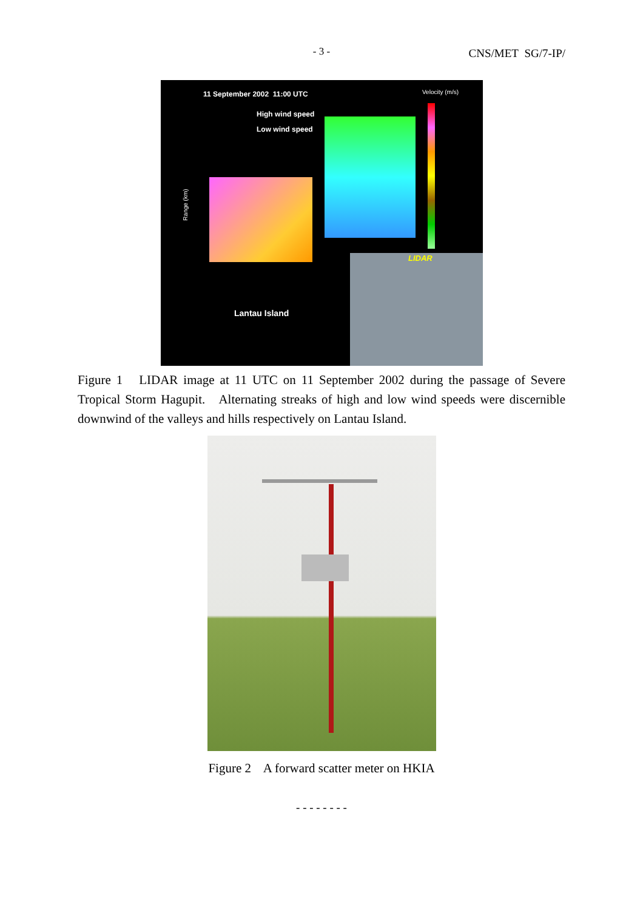- 3 - CNS/MET SG/7-IP/
11 September 2002 11:00 UTC Velocity (m/s)
High wind speed
Low wind speed
Range (km)
Lantau Island
LIDAR
Figure 1 LIDAR image at 11 UTC on 11 September 2002 during the passage of Severe Tropical Storm Hagupit. Alternating streaks of high and low wind speeds were discernible downwind of the valleys and hills respectively on Lantau Island.
Figure 2 A forward scatter meter on HKIA
- - - - - - - -